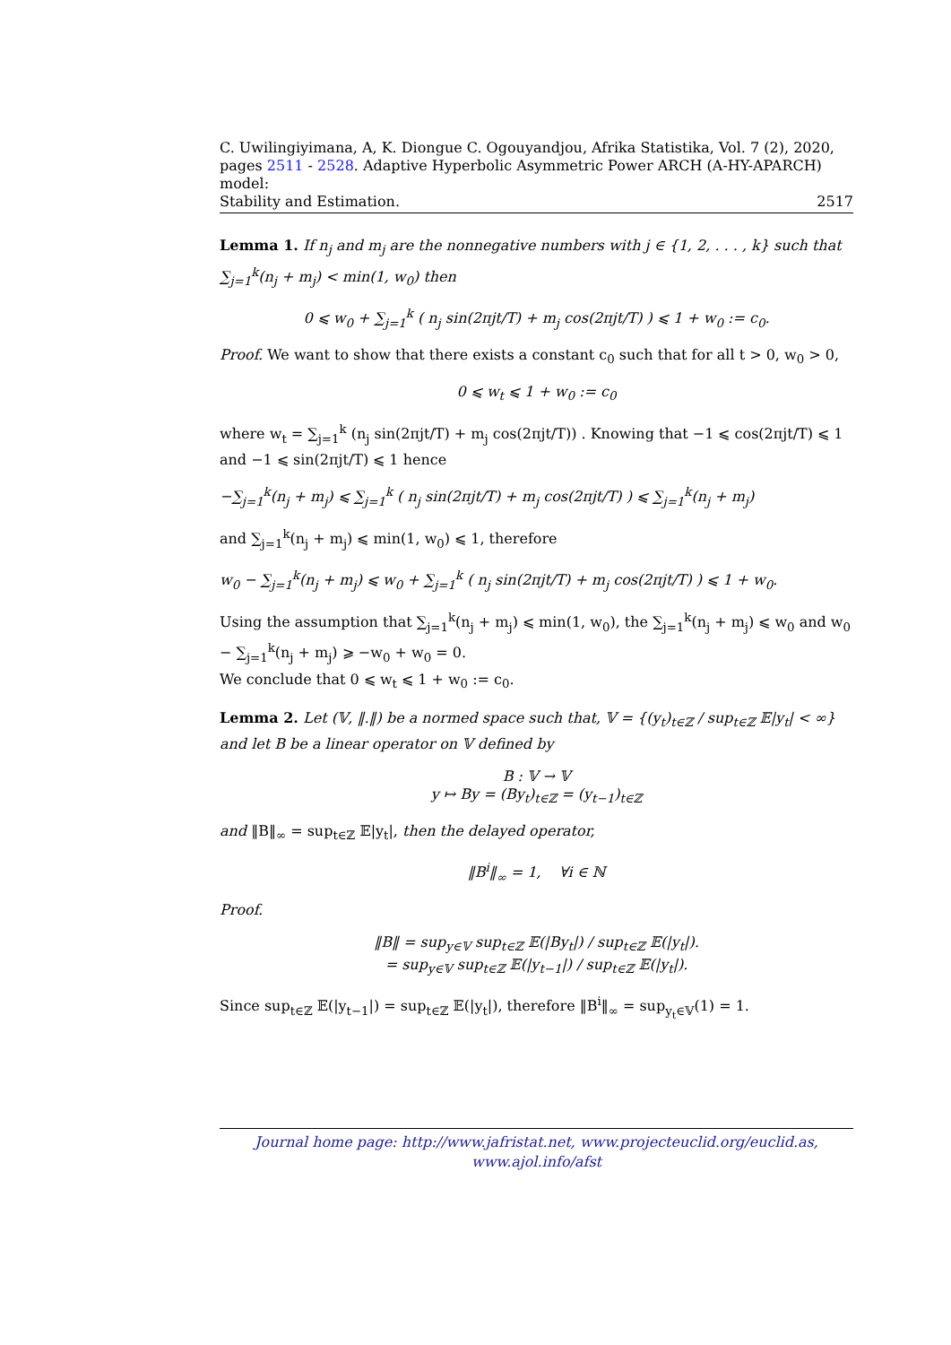C. Uwilingiyimana, A, K. Diongue C. Ogouyandjou, Afrika Statistika, Vol. 7 (2), 2020,
pages 2511 - 2528. Adaptive Hyperbolic Asymmetric Power ARCH (A-HY-APARCH) model:
Stability and Estimation. 2517
Lemma 1. If n<sub>j</sub> and m<sub>j</sub> are the nonnegative numbers with j ∈ {1, 2, . . . , k} such that ∑<sub>j=1</sub><sup>k</sup>(n<sub>j</sub> + m<sub>j</sub>) < min(1, w<sub>0</sub>) then
0 ⩽ w<sub>0</sub> + ∑<sub>j=1</sub><sup>k</sup> ( n<sub>j</sub> sin(2πjt/T) + m<sub>j</sub> cos(2πjt/T) ) ⩽ 1 + w<sub>0</sub> := c<sub>0</sub>.
Proof. We want to show that there exists a constant c<sub>0</sub> such that for all t > 0, w<sub>0</sub> > 0,
0 ⩽ w<sub>t</sub> ⩽ 1 + w<sub>0</sub> := c<sub>0</sub>
where w<sub>t</sub> = ∑<sub>j=1</sub><sup>k</sup> (n<sub>j</sub> sin(2πjt/T) + m<sub>j</sub> cos(2πjt/T)) . Knowing that −1 ⩽ cos(2πjt/T) ⩽ 1 and −1 ⩽ sin(2πjt/T) ⩽ 1 hence
−∑<sub>j=1</sub><sup>k</sup>(n<sub>j</sub> + m<sub>j</sub>) ⩽ ∑<sub>j=1</sub><sup>k</sup> ( n<sub>j</sub> sin(2πjt/T) + m<sub>j</sub> cos(2πjt/T) ) ⩽ ∑<sub>j=1</sub><sup>k</sup>(n<sub>j</sub> + m<sub>j</sub>)
and ∑<sub>j=1</sub><sup>k</sup>(n<sub>j</sub> + m<sub>j</sub>) ⩽ min(1, w<sub>0</sub>) ⩽ 1, therefore
w<sub>0</sub> − ∑<sub>j=1</sub><sup>k</sup>(n<sub>j</sub> + m<sub>j</sub>) ⩽ w<sub>0</sub> + ∑<sub>j=1</sub><sup>k</sup> ( n<sub>j</sub> sin(2πjt/T) + m<sub>j</sub> cos(2πjt/T) ) ⩽ 1 + w<sub>0</sub>.
Using the assumption that ∑<sub>j=1</sub><sup>k</sup>(n<sub>j</sub> + m<sub>j</sub>) ⩽ min(1, w<sub>0</sub>), the ∑<sub>j=1</sub><sup>k</sup>(n<sub>j</sub> + m<sub>j</sub>) ⩽ w<sub>0</sub> and w<sub>0</sub> − ∑<sub>j=1</sub><sup>k</sup>(n<sub>j</sub> + m<sub>j</sub>) ⩾ −w<sub>0</sub> + w<sub>0</sub> = 0.
We conclude that 0 ⩽ w<sub>t</sub> ⩽ 1 + w<sub>0</sub> := c<sub>0</sub>.
Lemma 2. Let (𝕍, ‖.‖) be a normed space such that, 𝕍 = {(y<sub>t</sub>)<sub>t∈ℤ</sub> / sup<sub>t∈ℤ</sub> 𝔼|y<sub>t</sub>| < ∞} and let B be a linear operator on 𝕍 defined by
B : 𝕍 → 𝕍
y ↦ By = (By<sub>t</sub>)<sub>t∈ℤ</sub> = (y<sub>t−1</sub>)<sub>t∈ℤ</sub>
and ‖B‖<sub>∞</sub> = sup<sub>t∈ℤ</sub> 𝔼|y<sub>t</sub>|, then the delayed operator,
‖B<sup>i</sup>‖<sub>∞</sub> = 1, ∀i ∈ ℕ
Proof.
‖B‖ = sup<sub>y∈𝕍</sub> sup<sub>t∈ℤ</sub> 𝔼(|By<sub>t</sub>|) / sup<sub>t∈ℤ</sub> 𝔼(|y<sub>t</sub>|).
= sup<sub>y∈𝕍</sub> sup<sub>t∈ℤ</sub> 𝔼(|y<sub>t−1</sub>|) / sup<sub>t∈ℤ</sub> 𝔼(|y<sub>t</sub>|).
Since sup<sub>t∈ℤ</sub> 𝔼(|y<sub>t−1</sub>|) = sup<sub>t∈ℤ</sub> 𝔼(|y<sub>t</sub>|), therefore ‖B<sup>i</sup>‖<sub>∞</sub> = sup<sub>y<sub>t</sub>∈𝕍</sub>(1) = 1.
Journal home page: http://www.jafristat.net, www.projecteuclid.org/euclid.as,
www.ajol.info/afst